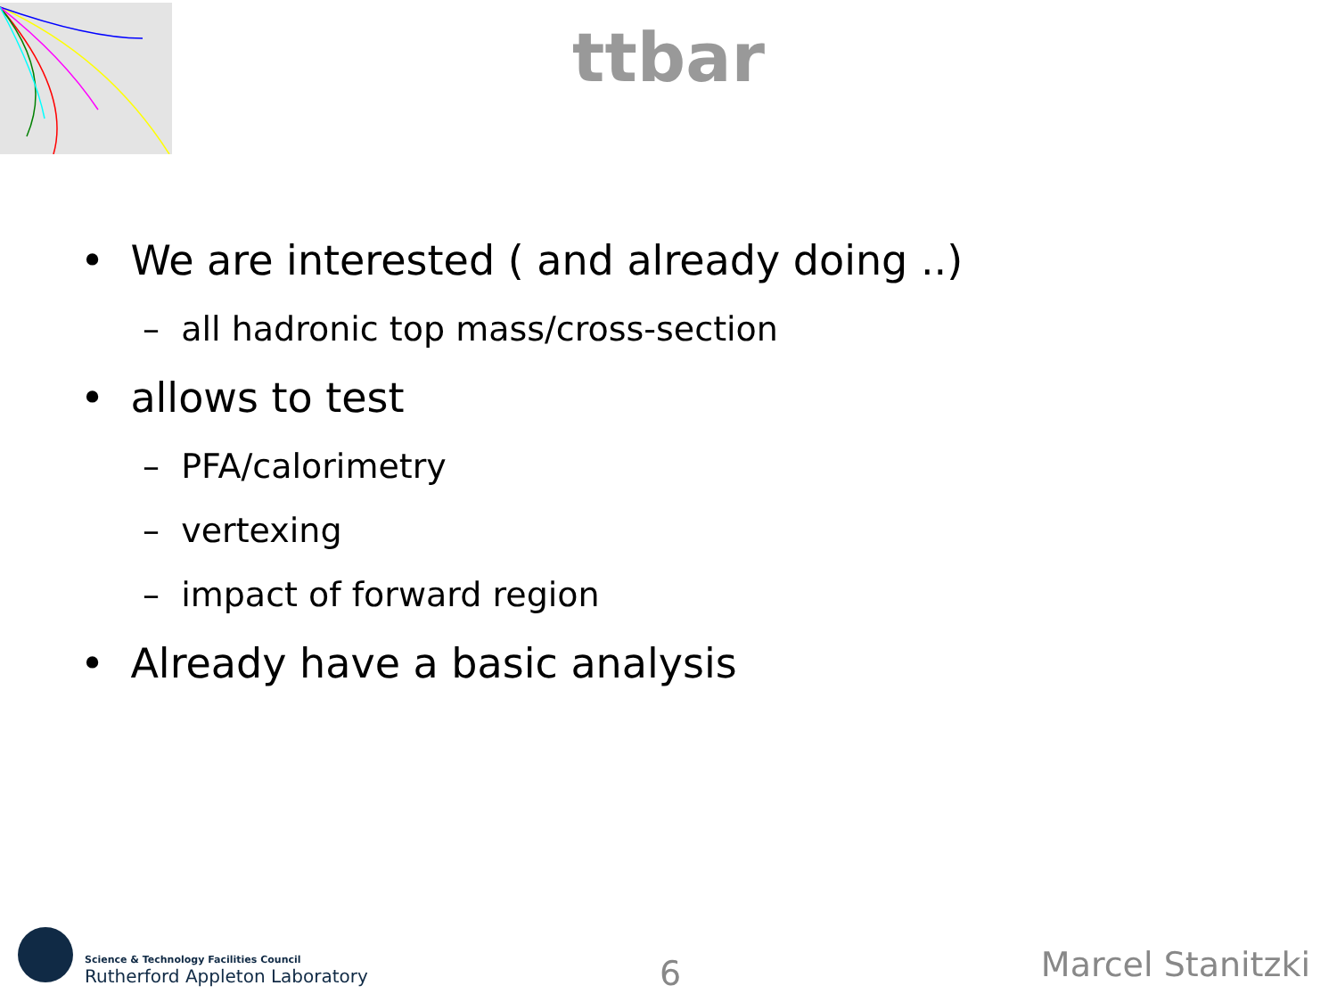ttbar
• We are interested ( and already doing ..)
– all hadronic top mass/cross-section
• allows to test
– PFA/calorimetry
– vertexing
– impact of forward region
• Already have a basic analysis
Science & Technology Facilities Council
Rutherford Appleton Laboratory
6 Marcel Stanitzki